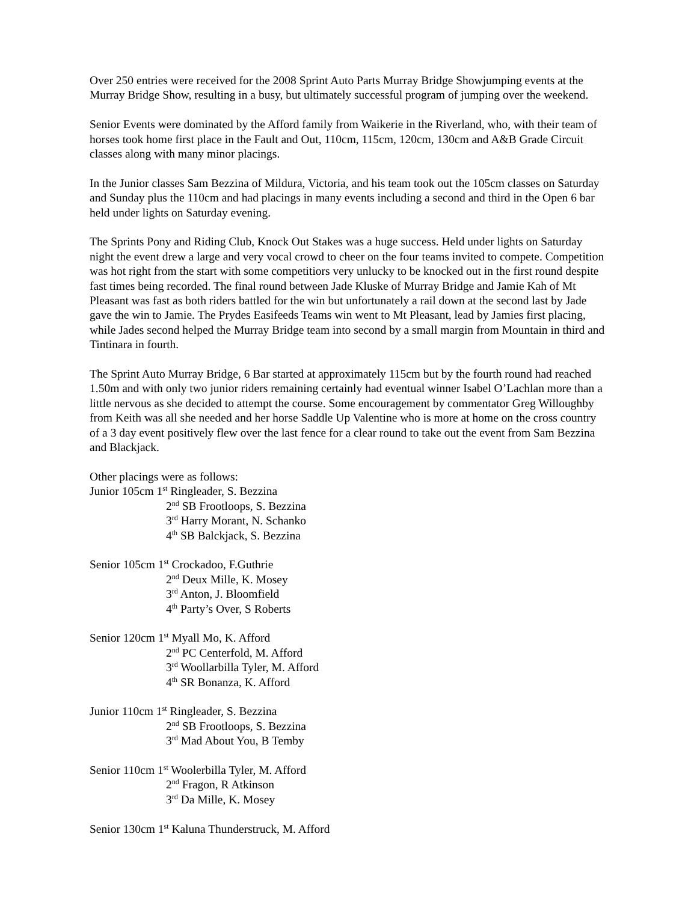Over 250 entries were received for the 2008 Sprint Auto Parts Murray Bridge Showjumping events at the Murray Bridge Show, resulting in a busy, but ultimately successful program of jumping over the weekend.
Senior Events were dominated by the Afford family from Waikerie in the Riverland, who, with their team of horses took home first place in the Fault and Out, 110cm, 115cm, 120cm, 130cm and A&B Grade Circuit classes along with many minor placings.
In the Junior classes Sam Bezzina of Mildura, Victoria, and his team took out the 105cm classes on Saturday and Sunday plus the 110cm and had placings in many events including a second and third in the Open 6 bar held under lights on Saturday evening.
The Sprints Pony and Riding Club, Knock Out Stakes was a huge success. Held under lights on Saturday night the event drew a large and very vocal crowd to cheer on the four teams invited to compete. Competition was hot right from the start with some competitiors very unlucky to be knocked out in the first round despite fast times being recorded. The final round between Jade Kluske of Murray Bridge and Jamie Kah of Mt Pleasant was fast as both riders battled for the win but unfortunately a rail down at the second last by Jade gave the win to Jamie. The Prydes Easifeeds Teams win went to Mt Pleasant, lead by Jamies first placing, while Jades second helped the Murray Bridge team into second by a small margin from Mountain in third and Tintinara in fourth.
The Sprint Auto Murray Bridge, 6 Bar started at approximately 115cm but by the fourth round had reached 1.50m and with only two junior riders remaining certainly had eventual winner Isabel O’Lachlan more than a little nervous as she decided to attempt the course. Some encouragement by commentator Greg Willoughby from Keith was all she needed and her horse Saddle Up Valentine who is more at home on the cross country of a 3 day event positively flew over the last fence for a clear round to take out the event from Sam Bezzina and Blackjack.
Other placings were as follows:
Junior 105cm 1<sup>st</sup> Ringleader, S. Bezzina
2<sup>nd</sup> SB Frootloops, S. Bezzina
3<sup>rd</sup> Harry Morant, N. Schanko
4<sup>th</sup> SB Balckjack, S. Bezzina
Senior 105cm 1<sup>st</sup> Crockadoo, F.Guthrie
2<sup>nd</sup> Deux Mille, K. Mosey
3<sup>rd</sup> Anton, J. Bloomfield
4<sup>th</sup> Party’s Over, S Roberts
Senior 120cm 1<sup>st</sup> Myall Mo, K. Afford
2<sup>nd</sup> PC Centerfold, M. Afford
3<sup>rd</sup> Woollarbilla Tyler, M. Afford
4<sup>th</sup> SR Bonanza, K. Afford
Junior 110cm 1<sup>st</sup> Ringleader, S. Bezzina
2<sup>nd</sup> SB Frootloops, S. Bezzina
3<sup>rd</sup> Mad About You, B Temby
Senior 110cm 1<sup>st</sup> Woolerbilla Tyler, M. Afford
2<sup>nd</sup> Fragon, R Atkinson
3<sup>rd</sup> Da Mille, K. Mosey
Senior 130cm 1<sup>st</sup> Kaluna Thunderstruck, M. Afford